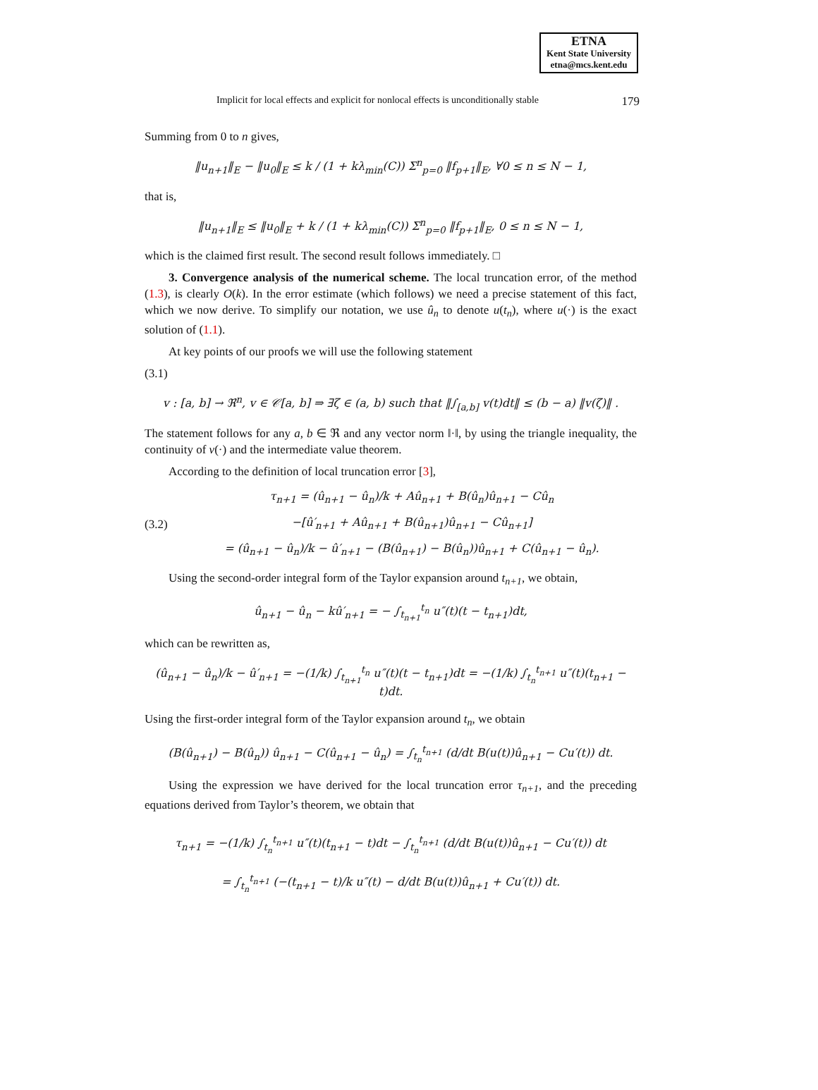ETNA
Kent State University
etna@mcs.kent.edu
Implicit for local effects and explicit for nonlocal effects is unconditionally stable 179
Summing from 0 to n gives,
‖u<sub>n+1</sub>‖<sub>E</sub> − ‖u<sub>0</sub>‖<sub>E</sub> ≤ k / (1 + kλ<sub>min</sub>(C)) Σ<sup>n</sup><sub>p=0</sub> ‖f<sub>p+1</sub>‖<sub>E</sub>, ∀0 ≤ n ≤ N − 1,
that is,
‖u<sub>n+1</sub>‖<sub>E</sub> ≤ ‖u<sub>0</sub>‖<sub>E</sub> + k / (1 + kλ<sub>min</sub>(C)) Σ<sup>n</sup><sub>p=0</sub> ‖f<sub>p+1</sub>‖<sub>E</sub>, 0 ≤ n ≤ N − 1,
which is the claimed first result. The second result follows immediately. □
3. Convergence analysis of the numerical scheme. The local truncation error, of the method (1.3), is clearly O(k). In the error estimate (which follows) we need a precise statement of this fact, which we now derive. To simplify our notation, we use û<sub>n</sub> to denote u(t<sub>n</sub>), where u(·) is the exact solution of (1.1).
At key points of our proofs we will use the following statement
(3.1)
v : [a, b] → ℜ<sup>n</sup>, v ∈ 𝒞[a, b] ⇒ ∃ζ ∈ (a, b) such that ‖∫<sub>[a,b]</sub> v(t)dt‖ ≤ (b − a) ‖v(ζ)‖ .
The statement follows for any a, b ∈ ℜ and any vector norm ‖·‖, by using the triangle inequality, the continuity of v(·) and the intermediate value theorem.
According to the definition of local truncation error [3],
(3.2)
τ<sub>n+1</sub> = (û<sub>n+1</sub> − û<sub>n</sub>)/k + Aû<sub>n+1</sub> + B(û<sub>n</sub>)û<sub>n+1</sub> − Cû<sub>n</sub>
−[û′<sub>n+1</sub> + Aû<sub>n+1</sub> + B(û<sub>n+1</sub>)û<sub>n+1</sub> − Cû<sub>n+1</sub>]
= (û<sub>n+1</sub> − û<sub>n</sub>)/k − û′<sub>n+1</sub> − (B(û<sub>n+1</sub>) − B(û<sub>n</sub>))û<sub>n+1</sub> + C(û<sub>n+1</sub> − û<sub>n</sub>).
Using the second-order integral form of the Taylor expansion around t<sub>n+1</sub>, we obtain,
û<sub>n+1</sub> − û<sub>n</sub> − kû′<sub>n+1</sub> = − ∫<sub>t<sub>n+1</sub></sub><sup>t<sub>n</sub></sup> u″(t)(t − t<sub>n+1</sub>)dt,
which can be rewritten as,
(û<sub>n+1</sub> − û<sub>n</sub>)/k − û′<sub>n+1</sub> = −(1/k) ∫<sub>t<sub>n+1</sub></sub><sup>t<sub>n</sub></sup> u″(t)(t − t<sub>n+1</sub>)dt = −(1/k) ∫<sub>t<sub>n</sub></sub><sup>t<sub>n+1</sub></sup> u″(t)(t<sub>n+1</sub> − t)dt.
Using the first-order integral form of the Taylor expansion around t<sub>n</sub>, we obtain
(B(û<sub>n+1</sub>) − B(û<sub>n</sub>)) û<sub>n+1</sub> − C(û<sub>n+1</sub> − û<sub>n</sub>) = ∫<sub>t<sub>n</sub></sub><sup>t<sub>n+1</sub></sup> (d/dt B(u(t))û<sub>n+1</sub> − Cu′(t)) dt.
Using the expression we have derived for the local truncation error τ<sub>n+1</sub>, and the preceding equations derived from Taylor’s theorem, we obtain that
τ<sub>n+1</sub> = −(1/k) ∫<sub>t<sub>n</sub></sub><sup>t<sub>n+1</sub></sup> u″(t)(t<sub>n+1</sub> − t)dt − ∫<sub>t<sub>n</sub></sub><sup>t<sub>n+1</sub></sup> (d/dt B(u(t))û<sub>n+1</sub> − Cu′(t)) dt
= ∫<sub>t<sub>n</sub></sub><sup>t<sub>n+1</sub></sup> (−(t<sub>n+1</sub> − t)/k u″(t) − d/dt B(u(t))û<sub>n+1</sub> + Cu′(t)) dt.